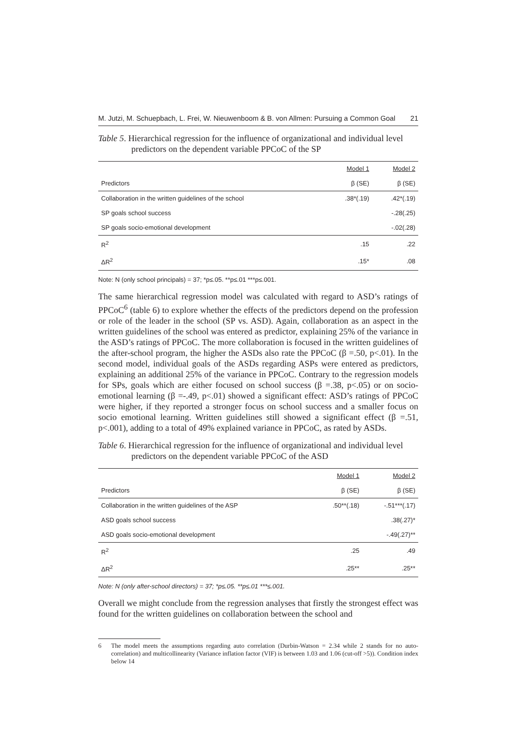M. Jutzi, M. Schuepbach, L. Frei, W. Nieuwenboom & B. von Allmen: Pursuing a Common Goal 21
Table 5. Hierarchical regression for the influence of organizational and individual level predictors on the dependent variable PPCoC of the SP
| | Model 1 | Model 2 |
| --- | --- | --- |
| Predictors | β (SE) | β (SE) |
| Collaboration in the written guidelines of the school | .38*(.19) | .42*(.19) |
| SP goals school success | | -.28(.25) |
| SP goals socio-emotional development | | -.02(.28) |
| R<sup>2</sup> | .15 | .22 |
| ΔR<sup>2</sup> | .15* | .08 |
Note: N (only school principals) = 37; *p≤.05. **p≤.01 ***p≤.001.
The same hierarchical regression model was calculated with regard to ASD’s ratings of PPCoC<sup>6</sup> (table 6) to explore whether the effects of the predictors depend on the profession or role of the leader in the school (SP vs. ASD). Again, collaboration as an aspect in the written guidelines of the school was entered as predictor, explaining 25% of the variance in the ASD’s ratings of PPCoC. The more collaboration is focused in the written guidelines of the after-school program, the higher the ASDs also rate the PPCoC (β =.50, p<.01). In the second model, individual goals of the ASDs regarding ASPs were entered as predictors, explaining an additional 25% of the variance in PPCoC. Contrary to the regression models for SPs, goals which are either focused on school success (β =.38, p<.05) or on socio-emotional learning (β =-.49, p<.01) showed a significant effect: ASD’s ratings of PPCoC were higher, if they reported a stronger focus on school success and a smaller focus on socio emotional learning. Written guidelines still showed a significant effect (β =.51, p<.001), adding to a total of 49% explained variance in PPCoC, as rated by ASDs.
Table 6. Hierarchical regression for the influence of organizational and individual level predictors on the dependent variable PPCoC of the ASD
| | Model 1 | Model 2 |
| --- | --- | --- |
| Predictors | β (SE) | β (SE) |
| Collaboration in the written guidelines of the ASP | .50**(.18) | -.51***(.17) |
| ASD goals school success | | .38(.27)* |
| ASD goals socio-emotional development | | -.49(.27)** |
| R<sup>2</sup> | .25 | .49 |
| ΔR<sup>2</sup> | .25** | .25** |
Note: N (only after-school directors) = 37; *p≤.05. **p≤.01 ***≤.001.
Overall we might conclude from the regression analyses that firstly the strongest effect was found for the written guidelines on collaboration between the school and
6 The model meets the assumptions regarding auto correlation (Durbin-Watson = 2.34 while 2 stands for no auto-correlation) and multicollinearity (Variance inflation factor (VIF) is between 1.03 and 1.06 (cut-off >5)). Condition index below 14